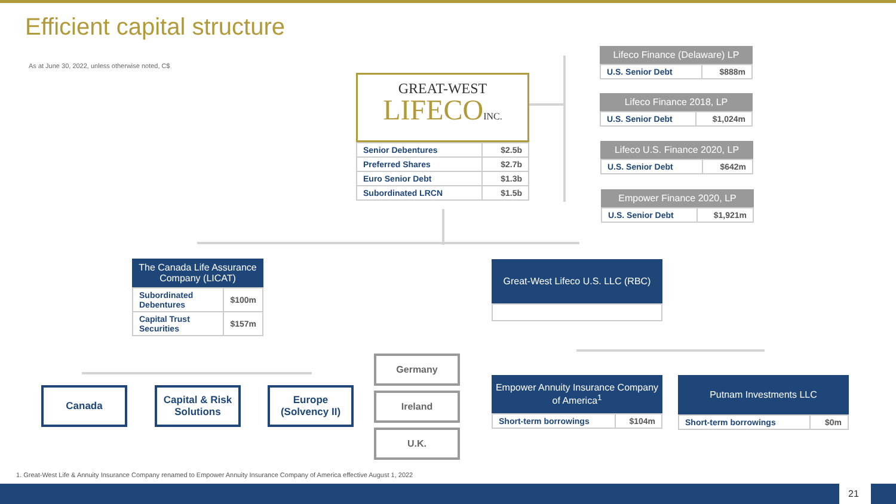Efficient capital structure
As at June 30, 2022, unless otherwise noted, C$
GREAT-WEST
LIFECOINC.
| Senior Debentures | $2.5b |
| Preferred Shares | $2.7b |
| Euro Senior Debt | $1.3b |
| Subordinated LRCN | $1.5b |
Lifeco Finance (Delaware) LP
| U.S. Senior Debt | $888m |
Lifeco Finance 2018, LP
| U.S. Senior Debt | $1,024m |
Lifeco U.S. Finance 2020, LP
| U.S. Senior Debt | $642m |
Empower Finance 2020, LP
| U.S. Senior Debt | $1,921m |
The Canada Life Assurance Company (LICAT)
| Subordinated Debentures | $100m |
| Capital Trust Securities | $157m |
Canada
Capital & Risk Solutions
Europe (Solvency II)
Germany
Ireland
U.K.
Great-West Lifeco U.S. LLC (RBC)
Empower Annuity Insurance Company of America<sup>1</sup>
| Short-term borrowings | $104m |
Putnam Investments LLC
| Short-term borrowings | $0m |
1. Great-West Life & Annuity Insurance Company renamed to Empower Annuity Insurance Company of America effective August 1, 2022
21